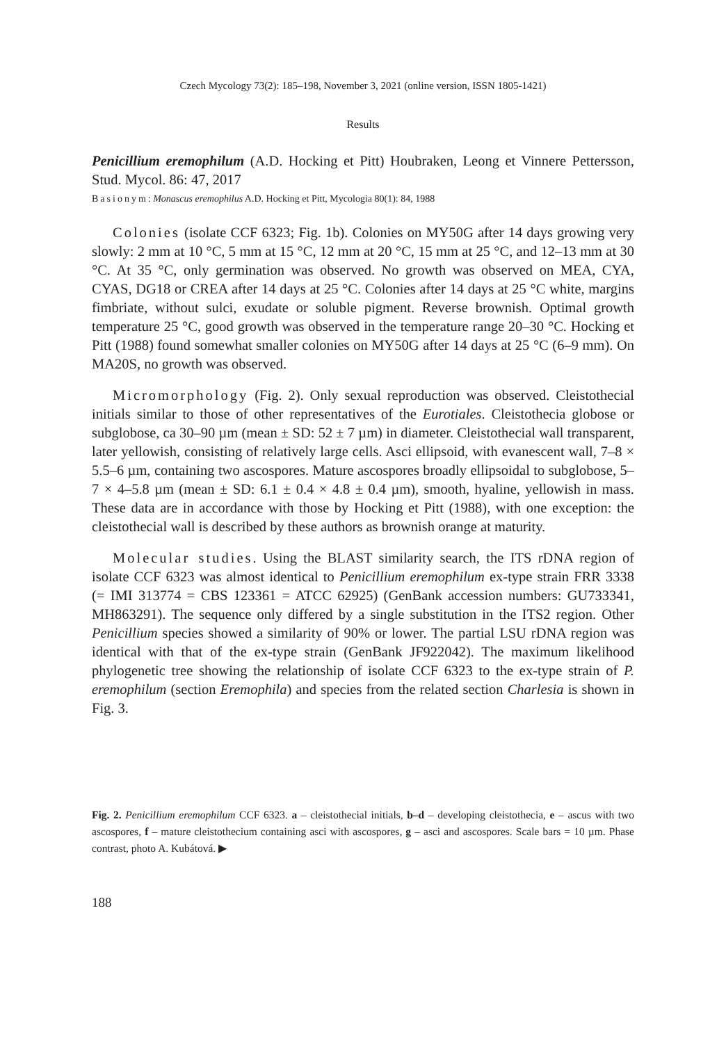Czech Mycology 73(2): 185–198, November 3, 2021 (online version, ISSN 1805-1421)
Results
Penicillium eremophilum (A.D. Hocking et Pitt) Houbraken, Leong et Vinnere Pettersson, Stud. Mycol. 86: 47, 2017
Basionym: Monascus eremophilus A.D. Hocking et Pitt, Mycologia 80(1): 84, 1988
Colonies (isolate CCF 6323; Fig. 1b). Colonies on MY50G after 14 days growing very slowly: 2 mm at 10 °C, 5 mm at 15 °C, 12 mm at 20 °C, 15 mm at 25 °C, and 12–13 mm at 30 °C. At 35 °C, only germination was observed. No growth was observed on MEA, CYA, CYAS, DG18 or CREA after 14 days at 25 °C. Colonies after 14 days at 25 °C white, margins fimbriate, without sulci, exudate or soluble pigment. Reverse brownish. Optimal growth temperature 25 °C, good growth was observed in the temperature range 20–30 °C. Hocking et Pitt (1988) found somewhat smaller colonies on MY50G after 14 days at 25 °C (6–9 mm). On MA20S, no growth was observed.
Micromorphology (Fig. 2). Only sexual reproduction was observed. Cleistothecial initials similar to those of other representatives of the Eurotiales. Cleistothecia globose or subglobose, ca 30–90 µm (mean ± SD: 52 ± 7 µm) in diameter. Cleistothecial wall transparent, later yellowish, consisting of relatively large cells. Asci ellipsoid, with evanescent wall, 7–8 × 5.5–6 µm, containing two ascospores. Mature ascospores broadly ellipsoidal to subglobose, 5–7 × 4–5.8 µm (mean ± SD: 6.1 ± 0.4 × 4.8 ± 0.4 µm), smooth, hyaline, yellowish in mass. These data are in accordance with those by Hocking et Pitt (1988), with one exception: the cleistothecial wall is described by these authors as brownish orange at maturity.
Molecular studies. Using the BLAST similarity search, the ITS rDNA region of isolate CCF 6323 was almost identical to Penicillium eremophilum ex-type strain FRR 3338 (= IMI 313774 = CBS 123361 = ATCC 62925) (GenBank accession numbers: GU733341, MH863291). The sequence only differed by a single substitution in the ITS2 region. Other Penicillium species showed a similarity of 90% or lower. The partial LSU rDNA region was identical with that of the ex-type strain (GenBank JF922042). The maximum likelihood phylogenetic tree showing the relationship of isolate CCF 6323 to the ex-type strain of P. eremophilum (section Eremophila) and species from the related section Charlesia is shown in Fig. 3.
Fig. 2. Penicillium eremophilum CCF 6323. a – cleistothecial initials, b–d – developing cleistothecia, e – ascus with two ascospores, f – mature cleistothecium containing asci with ascospores, g – asci and ascospores. Scale bars = 10 µm. Phase contrast, photo A. Kubátová. ▶
188